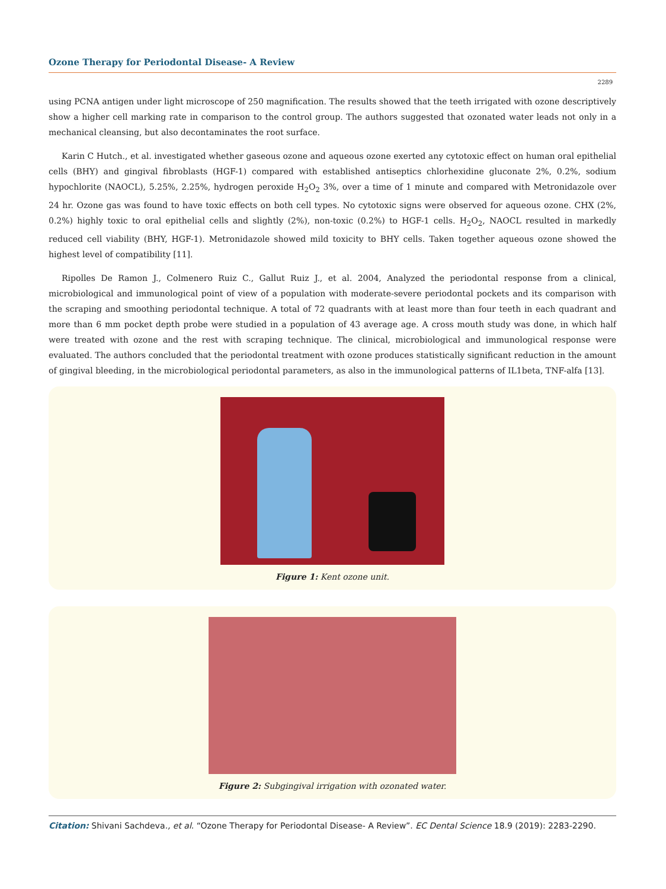Ozone Therapy for Periodontal Disease- A Review
2289
using PCNA antigen under light microscope of 250 magnification. The results showed that the teeth irrigated with ozone descriptively show a higher cell marking rate in comparison to the control group. The authors suggested that ozonated water leads not only in a mechanical cleansing, but also decontaminates the root surface.
Karin C Hutch., et al. investigated whether gaseous ozone and aqueous ozone exerted any cytotoxic effect on human oral epithelial cells (BHY) and gingival fibroblasts (HGF-1) compared with established antiseptics chlorhexidine gluconate 2%, 0.2%, sodium hypochlorite (NAOCL), 5.25%, 2.25%, hydrogen peroxide H<sub>2</sub>O<sub>2</sub> 3%, over a time of 1 minute and compared with Metronidazole over 24 hr. Ozone gas was found to have toxic effects on both cell types. No cytotoxic signs were observed for aqueous ozone. CHX (2%, 0.2%) highly toxic to oral epithelial cells and slightly (2%), non-toxic (0.2%) to HGF-1 cells. H<sub>2</sub>O<sub>2</sub>, NAOCL resulted in markedly reduced cell viability (BHY, HGF-1). Metronidazole showed mild toxicity to BHY cells. Taken together aqueous ozone showed the highest level of compatibility [11].
Ripolles De Ramon J., Colmenero Ruiz C., Gallut Ruiz J., et al. 2004, Analyzed the periodontal response from a clinical, microbiological and immunological point of view of a population with moderate-severe periodontal pockets and its comparison with the scraping and smoothing periodontal technique. A total of 72 quadrants with at least more than four teeth in each quadrant and more than 6 mm pocket depth probe were studied in a population of 43 average age. A cross mouth study was done, in which half were treated with ozone and the rest with scraping technique. The clinical, microbiological and immunological response were evaluated. The authors concluded that the periodontal treatment with ozone produces statistically significant reduction in the amount of gingival bleeding, in the microbiological periodontal parameters, as also in the immunological patterns of IL1beta, TNF-alfa [13].
Figure 1: Kent ozone unit.
Figure 2: Subgingival irrigation with ozonated water.
Citation: Shivani Sachdeva., et al. “Ozone Therapy for Periodontal Disease- A Review”. EC Dental Science 18.9 (2019): 2283-2290.